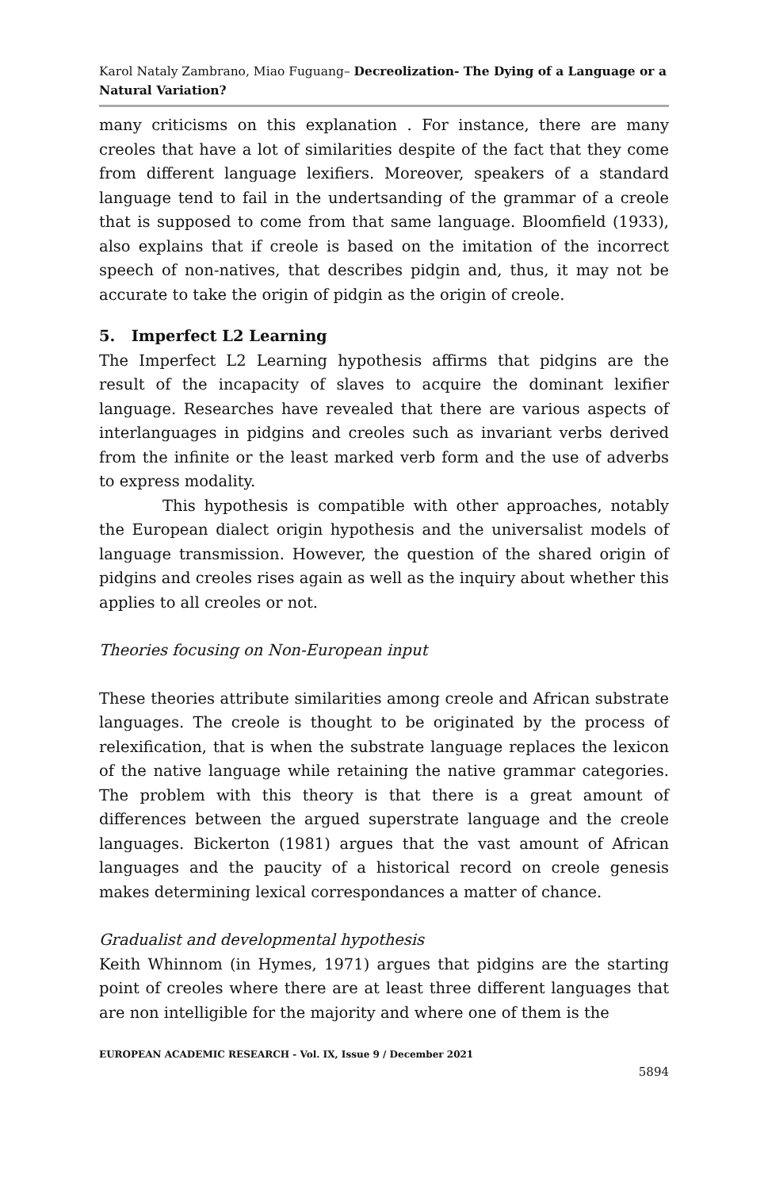Karol Nataly Zambrano, Miao Fuguang– Decreolization- The Dying of a Language or a Natural Variation?
many criticisms on this explanation . For instance, there are many creoles that have a lot of similarities despite of the fact that they come from different language lexifiers. Moreover, speakers of a standard language tend to fail in the undertsanding of the grammar of a creole that is supposed to come from that same language. Bloomfield (1933), also explains that if creole is based on the imitation of the incorrect speech of non-natives, that describes pidgin and, thus, it may not be accurate to take the origin of pidgin as the origin of creole.
5. Imperfect L2 Learning
The Imperfect L2 Learning hypothesis affirms that pidgins are the result of the incapacity of slaves to acquire the dominant lexifier language. Researches have revealed that there are various aspects of interlanguages in pidgins and creoles such as invariant verbs derived from the infinite or the least marked verb form and the use of adverbs to express modality.
This hypothesis is compatible with other approaches, notably the European dialect origin hypothesis and the universalist models of language transmission. However, the question of the shared origin of pidgins and creoles rises again as well as the inquiry about whether this applies to all creoles or not.
Theories focusing on Non-European input
These theories attribute similarities among creole and African substrate languages. The creole is thought to be originated by the process of relexification, that is when the substrate language replaces the lexicon of the native language while retaining the native grammar categories. The problem with this theory is that there is a great amount of differences between the argued superstrate language and the creole languages. Bickerton (1981) argues that the vast amount of African languages and the paucity of a historical record on creole genesis makes determining lexical correspondances a matter of chance.
Gradualist and developmental hypothesis
Keith Whinnom (in Hymes, 1971) argues that pidgins are the starting point of creoles where there are at least three different languages that are non intelligible for the majority and where one of them is the
EUROPEAN ACADEMIC RESEARCH - Vol. IX, Issue 9 / December 2021
5894